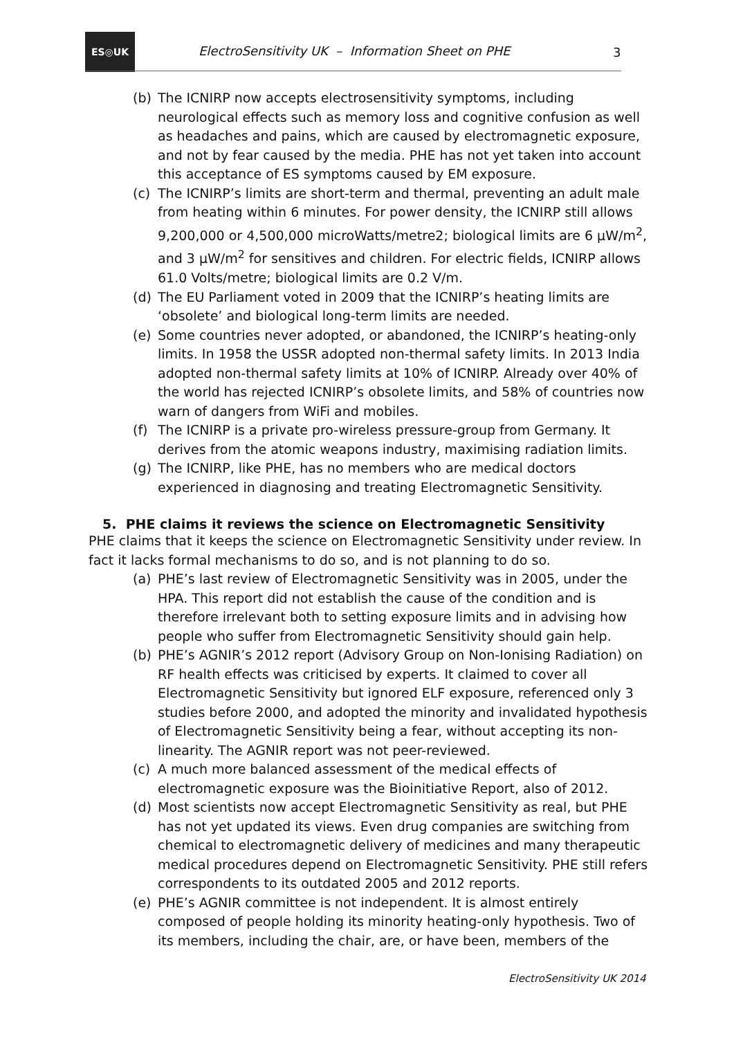ES◎UK
ElectroSensitivity UK – Information Sheet on PHE
3
(b) The ICNIRP now accepts electrosensitivity symptoms, including neurological effects such as memory loss and cognitive confusion as well as headaches and pains, which are caused by electromagnetic exposure, and not by fear caused by the media. PHE has not yet taken into account this acceptance of ES symptoms caused by EM exposure.
(c) The ICNIRP’s limits are short-term and thermal, preventing an adult male from heating within 6 minutes. For power density, the ICNIRP still allows 9,200,000 or 4,500,000 microWatts/metre2; biological limits are 6 μW/m<sup>2</sup>, and 3 μW/m<sup>2</sup> for sensitives and children. For electric fields, ICNIRP allows 61.0 Volts/metre; biological limits are 0.2 V/m.
(d) The EU Parliament voted in 2009 that the ICNIRP’s heating limits are ‘obsolete’ and biological long-term limits are needed.
(e) Some countries never adopted, or abandoned, the ICNIRP’s heating-only limits. In 1958 the USSR adopted non-thermal safety limits. In 2013 India adopted non-thermal safety limits at 10% of ICNIRP. Already over 40% of the world has rejected ICNIRP’s obsolete limits, and 58% of countries now warn of dangers from WiFi and mobiles.
(f) The ICNIRP is a private pro-wireless pressure-group from Germany. It derives from the atomic weapons industry, maximising radiation limits.
(g) The ICNIRP, like PHE, has no members who are medical doctors experienced in diagnosing and treating Electromagnetic Sensitivity.
5. PHE claims it reviews the science on Electromagnetic Sensitivity
PHE claims that it keeps the science on Electromagnetic Sensitivity under review. In fact it lacks formal mechanisms to do so, and is not planning to do so.
(a) PHE’s last review of Electromagnetic Sensitivity was in 2005, under the HPA. This report did not establish the cause of the condition and is therefore irrelevant both to setting exposure limits and in advising how people who suffer from Electromagnetic Sensitivity should gain help.
(b) PHE’s AGNIR’s 2012 report (Advisory Group on Non-Ionising Radiation) on RF health effects was criticised by experts. It claimed to cover all Electromagnetic Sensitivity but ignored ELF exposure, referenced only 3 studies before 2000, and adopted the minority and invalidated hypothesis of Electromagnetic Sensitivity being a fear, without accepting its non-linearity. The AGNIR report was not peer-reviewed.
(c) A much more balanced assessment of the medical effects of electromagnetic exposure was the Bioinitiative Report, also of 2012.
(d) Most scientists now accept Electromagnetic Sensitivity as real, but PHE has not yet updated its views. Even drug companies are switching from chemical to electromagnetic delivery of medicines and many therapeutic medical procedures depend on Electromagnetic Sensitivity. PHE still refers correspondents to its outdated 2005 and 2012 reports.
(e) PHE’s AGNIR committee is not independent. It is almost entirely composed of people holding its minority heating-only hypothesis. Two of its members, including the chair, are, or have been, members of the
ElectroSensitivity UK 2014